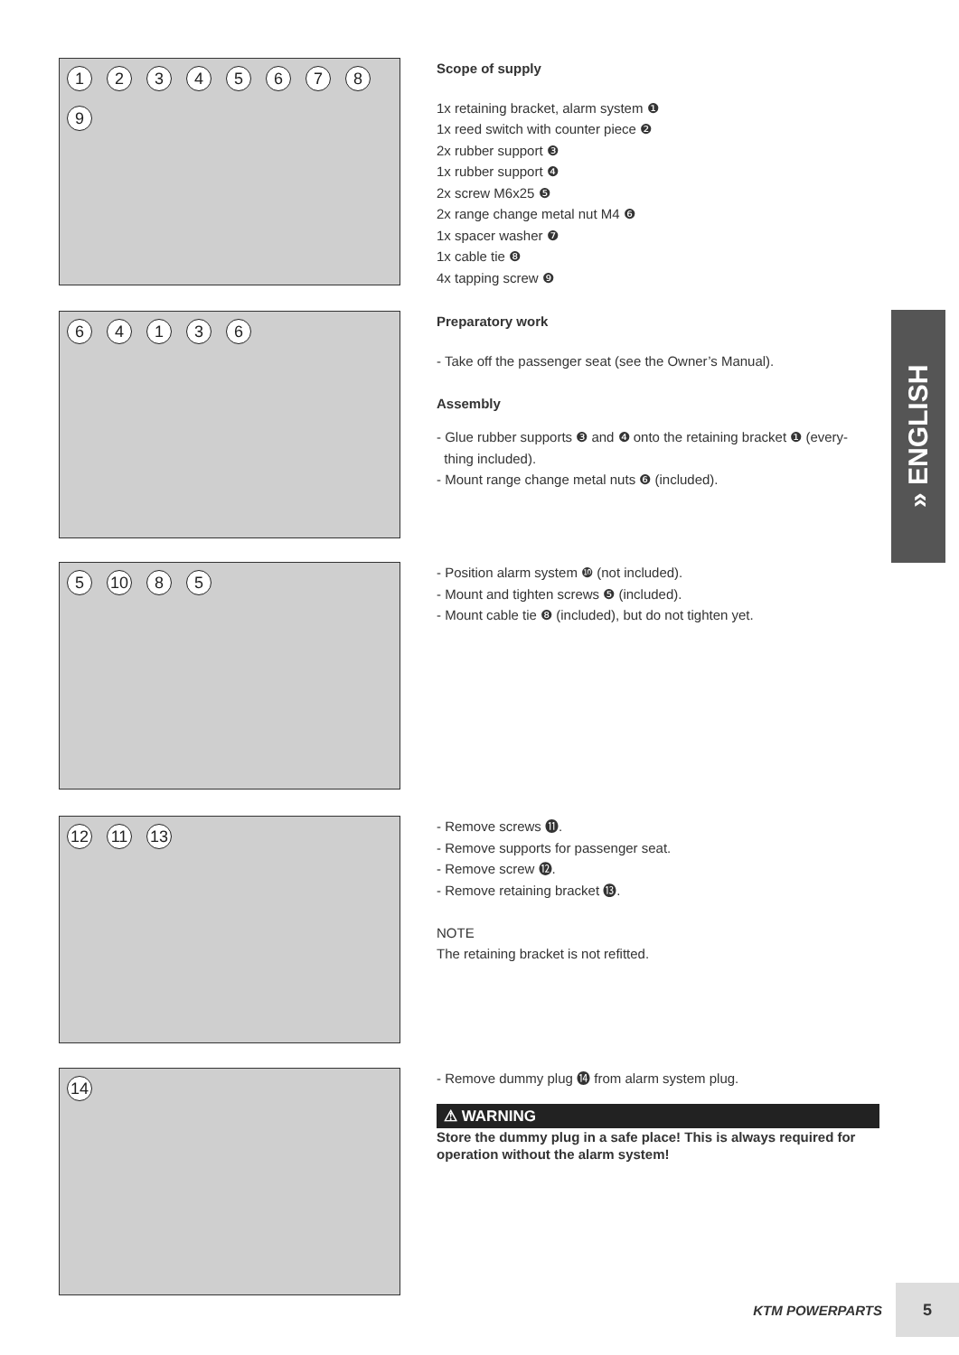123456789
Scope of supply
1x retaining bracket, alarm system ❶
1x reed switch with counter piece ❷
2x rubber support ❸
1x rubber support ❹
2x screw M6x25 ❺
2x range change metal nut M4 ❻
1x spacer washer ❼
1x cable tie ❽
4x tapping screw ❾
64136
Preparatory work
- Take off the passenger seat (see the Owner’s Manual).
Assembly
- Glue rubber supports ❸ and ❹ onto the retaining bracket ❶ (every-
thing included).
- Mount range change metal nuts ❻ (included).
5 10 85
- Position alarm system ❿ (not included).
- Mount and tighten screws ❺ (included).
- Mount cable tie ❽ (included), but do not tighten yet.
12 11 13
- Remove screws ⓫.
- Remove supports for passenger seat.
- Remove screw ⓬.
- Remove retaining bracket ⓭.
NOTE
The retaining bracket is not refitted.
14
- Remove dummy plug ⓮ from alarm system plug.
⚠ WARNING
Store the dummy plug in a safe place! This is always required for operation without the alarm system!
» ENGLISH
KTM POWERPARTS
5